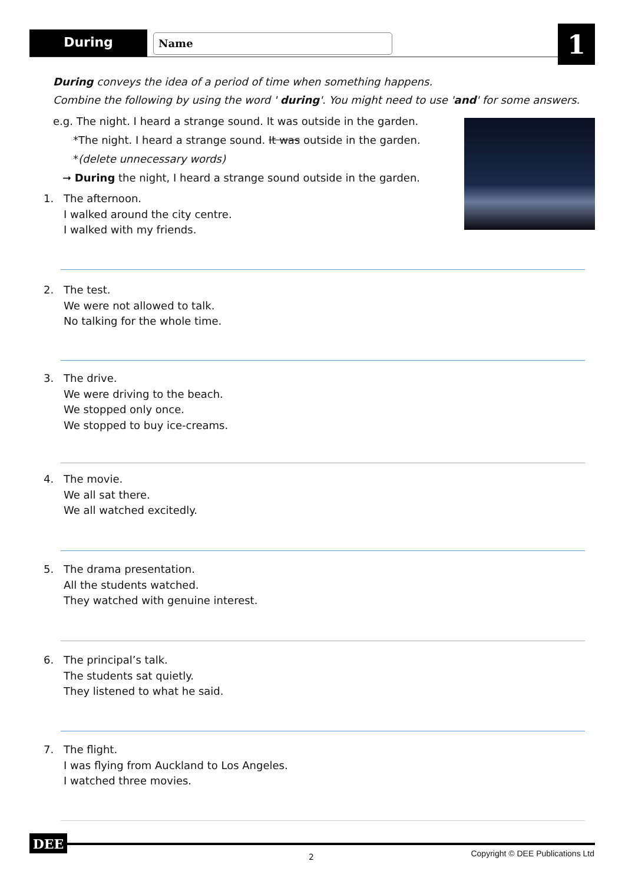During Name 1
During conveys the idea of a period of time when something happens.
Combine the following by using the word ' during'. You might need to use 'and' for some answers.
e.g. The night. I heard a strange sound. It was outside in the garden.
*The night. I heard a strange sound. It was outside in the garden.
*(delete unnecessary words)
➞ During the night, I heard a strange sound outside in the garden.
1. The afternoon.
I walked around the city centre.
I walked with my friends.
2. The test.
We were not allowed to talk.
No talking for the whole time.
3. The drive.
We were driving to the beach.
We stopped only once.
We stopped to buy ice-creams.
4. The movie.
We all sat there.
We all watched excitedly.
5. The drama presentation.
All the students watched.
They watched with genuine interest.
6. The principal’s talk.
The students sat quietly.
They listened to what he said.
7. The flight.
I was flying from Auckland to Los Angeles.
I watched three movies.
DEE
2
Copyright © DEE Publications Ltd